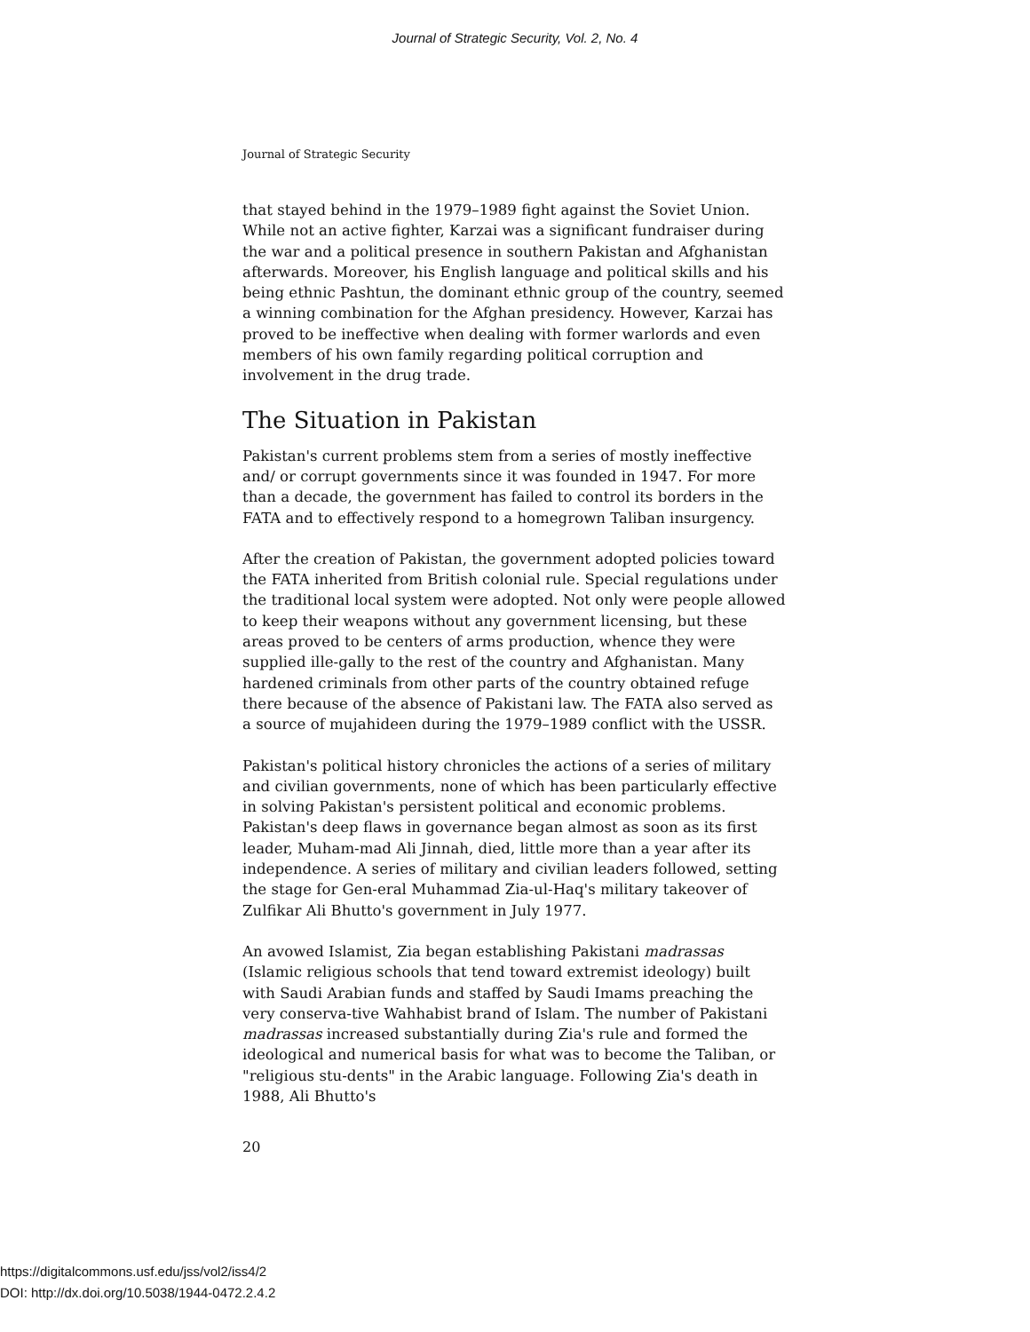Journal of Strategic Security, Vol. 2, No. 4
Journal of Strategic Security
that stayed behind in the 1979–1989 fight against the Soviet Union. While not an active fighter, Karzai was a significant fundraiser during the war and a political presence in southern Pakistan and Afghanistan afterwards. Moreover, his English language and political skills and his being ethnic Pashtun, the dominant ethnic group of the country, seemed a winning combination for the Afghan presidency. However, Karzai has proved to be ineffective when dealing with former warlords and even members of his own family regarding political corruption and involvement in the drug trade.
The Situation in Pakistan
Pakistan's current problems stem from a series of mostly ineffective and/ or corrupt governments since it was founded in 1947. For more than a decade, the government has failed to control its borders in the FATA and to effectively respond to a homegrown Taliban insurgency.
After the creation of Pakistan, the government adopted policies toward the FATA inherited from British colonial rule. Special regulations under the traditional local system were adopted. Not only were people allowed to keep their weapons without any government licensing, but these areas proved to be centers of arms production, whence they were supplied ille-gally to the rest of the country and Afghanistan. Many hardened criminals from other parts of the country obtained refuge there because of the absence of Pakistani law. The FATA also served as a source of mujahideen during the 1979–1989 conflict with the USSR.
Pakistan's political history chronicles the actions of a series of military and civilian governments, none of which has been particularly effective in solving Pakistan's persistent political and economic problems. Pakistan's deep flaws in governance began almost as soon as its first leader, Muham-mad Ali Jinnah, died, little more than a year after its independence. A series of military and civilian leaders followed, setting the stage for Gen-eral Muhammad Zia-ul-Haq's military takeover of Zulfikar Ali Bhutto's government in July 1977.
An avowed Islamist, Zia began establishing Pakistani madrassas (Islamic religious schools that tend toward extremist ideology) built with Saudi Arabian funds and staffed by Saudi Imams preaching the very conserva-tive Wahhabist brand of Islam. The number of Pakistani madrassas increased substantially during Zia's rule and formed the ideological and numerical basis for what was to become the Taliban, or "religious stu-dents" in the Arabic language. Following Zia's death in 1988, Ali Bhutto's
20
https://digitalcommons.usf.edu/jss/vol2/iss4/2
DOI: http://dx.doi.org/10.5038/1944-0472.2.4.2